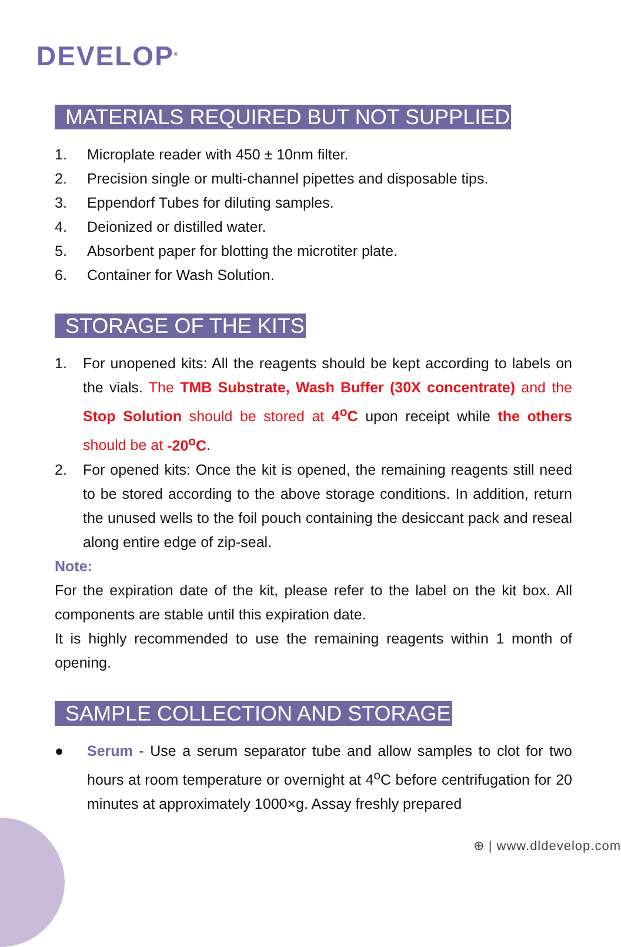DEVELOP<sup>®</sup>
MATERIALS REQUIRED BUT NOT SUPPLIED
1. Microplate reader with 450 ± 10nm filter.
2. Precision single or multi-channel pipettes and disposable tips.
3. Eppendorf Tubes for diluting samples.
4. Deionized or distilled water.
5. Absorbent paper for blotting the microtiter plate.
6. Container for Wash Solution.
STORAGE OF THE KITS
1. For unopened kits: All the reagents should be kept according to labels on the vials. The TMB Substrate, Wash Buffer (30X concentrate) and the Stop Solution should be stored at 4<sup>o</sup>C upon receipt while the others should be at -20<sup>o</sup>C.
2. For opened kits: Once the kit is opened, the remaining reagents still need to be stored according to the above storage conditions. In addition, return the unused wells to the foil pouch containing the desiccant pack and reseal along entire edge of zip-seal.
Note:
For the expiration date of the kit, please refer to the label on the kit box. All components are stable until this expiration date.
It is highly recommended to use the remaining reagents within 1 month of opening.
SAMPLE COLLECTION AND STORAGE
● Serum - Use a serum separator tube and allow samples to clot for two hours at room temperature or overnight at 4<sup>o</sup>C before centrifugation for 20 minutes at approximately 1000×g. Assay freshly prepared
⊕ | www.dldevelop.com